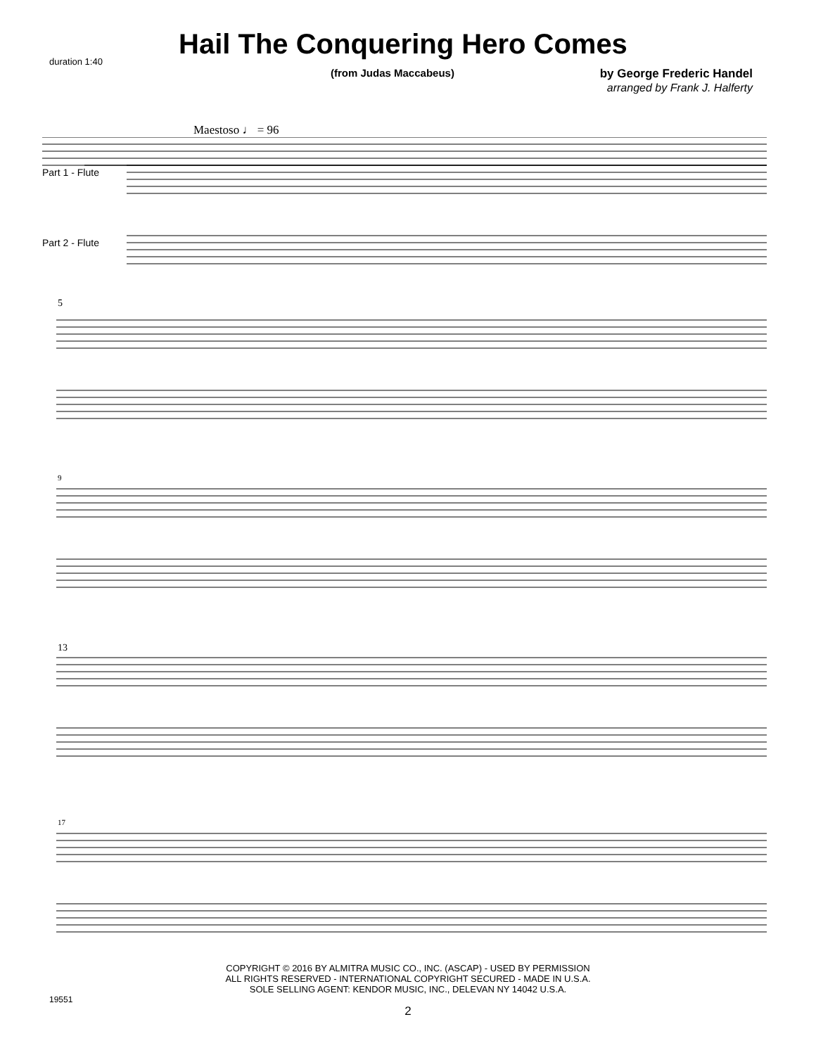duration 1:40
Hail The Conquering Hero Comes
(from Judas Maccabeus) by George Frederic Handel
arranged by Frank J. Halferty
Maestoso ♩ = 96
Part 1 - Flute
Part 2 - Flute
5
9
13
17
COPYRIGHT © 2016 BY ALMITRA MUSIC CO., INC. (ASCAP) - USED BY PERMISSION
ALL RIGHTS RESERVED - INTERNATIONAL COPYRIGHT SECURED - MADE IN U.S.A.
SOLE SELLING AGENT: KENDOR MUSIC, INC., DELEVAN NY 14042 U.S.A.
19551
2